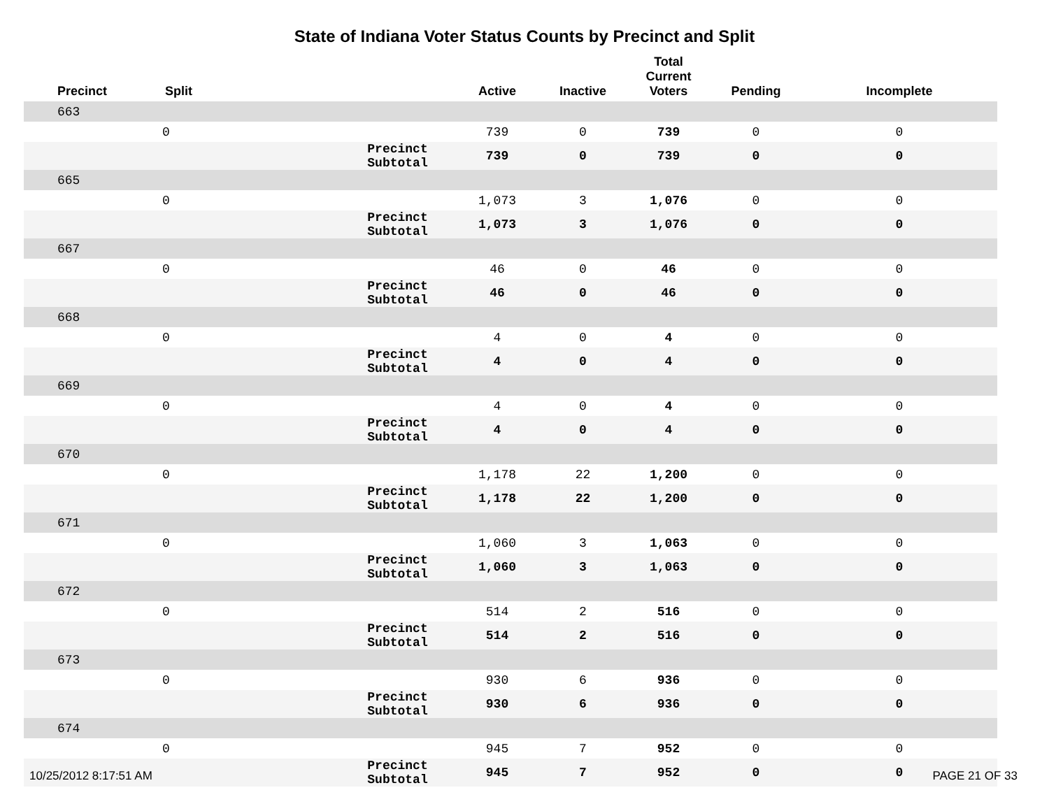State of Indiana Voter Status Counts by Precinct and Split
| Precinct | Split | | Active | Inactive | Total Current Voters | Pending | Incomplete |
| --- | --- | --- | --- | --- | --- | --- | --- |
| 663 | | | | | | | |
| | 0 | | 739 | 0 | 739 | 0 | 0 |
| | | Precinct Subtotal | 739 | 0 | 739 | 0 | 0 |
| 665 | | | | | | | |
| | 0 | | 1,073 | 3 | 1,076 | 0 | 0 |
| | | Precinct Subtotal | 1,073 | 3 | 1,076 | 0 | 0 |
| 667 | | | | | | | |
| | 0 | | 46 | 0 | 46 | 0 | 0 |
| | | Precinct Subtotal | 46 | 0 | 46 | 0 | 0 |
| 668 | | | | | | | |
| | 0 | | 4 | 0 | 4 | 0 | 0 |
| | | Precinct Subtotal | 4 | 0 | 4 | 0 | 0 |
| 669 | | | | | | | |
| | 0 | | 4 | 0 | 4 | 0 | 0 |
| | | Precinct Subtotal | 4 | 0 | 4 | 0 | 0 |
| 670 | | | | | | | |
| | 0 | | 1,178 | 22 | 1,200 | 0 | 0 |
| | | Precinct Subtotal | 1,178 | 22 | 1,200 | 0 | 0 |
| 671 | | | | | | | |
| | 0 | | 1,060 | 3 | 1,063 | 0 | 0 |
| | | Precinct Subtotal | 1,060 | 3 | 1,063 | 0 | 0 |
| 672 | | | | | | | |
| | 0 | | 514 | 2 | 516 | 0 | 0 |
| | | Precinct Subtotal | 514 | 2 | 516 | 0 | 0 |
| 673 | | | | | | | |
| | 0 | | 930 | 6 | 936 | 0 | 0 |
| | | Precinct Subtotal | 930 | 6 | 936 | 0 | 0 |
| 674 | | | | | | | |
| | 0 | | 945 | 7 | 952 | 0 | 0 |
| | | Precinct Subtotal | 945 | 7 | 952 | 0 | 0 |
10/25/2012 8:17:51 AM PAGE 21 OF 33